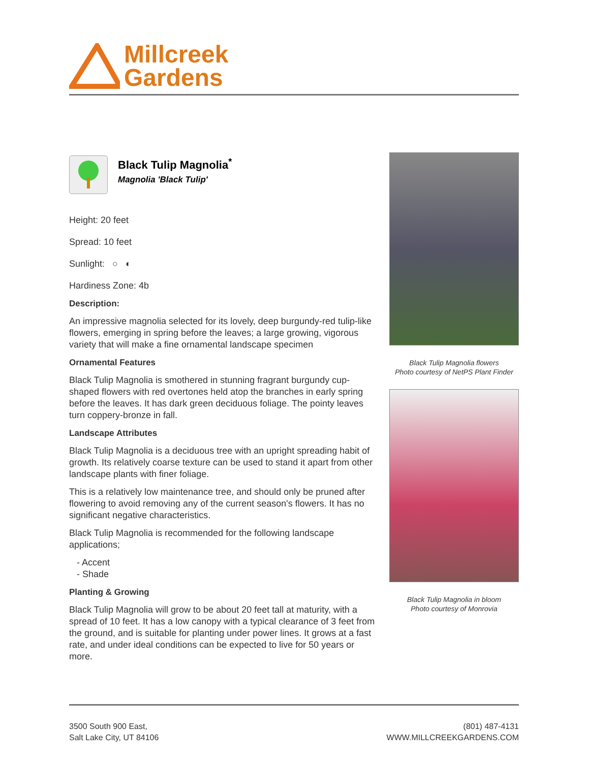Millcreek
Gardens
Black Tulip Magnolia<sup>*</sup>
Magnolia 'Black Tulip'
Height: 20 feet
Spread: 10 feet
Sunlight: ○ ◐
Hardiness Zone: 4b
Description:
An impressive magnolia selected for its lovely, deep burgundy-red tulip-like flowers, emerging in spring before the leaves; a large growing, vigorous variety that will make a fine ornamental landscape specimen
Ornamental Features
Black Tulip Magnolia is smothered in stunning fragrant burgundy cup-shaped flowers with red overtones held atop the branches in early spring before the leaves. It has dark green deciduous foliage. The pointy leaves turn coppery-bronze in fall.
Landscape Attributes
Black Tulip Magnolia is a deciduous tree with an upright spreading habit of growth. Its relatively coarse texture can be used to stand it apart from other landscape plants with finer foliage.
This is a relatively low maintenance tree, and should only be pruned after flowering to avoid removing any of the current season's flowers. It has no significant negative characteristics.
Black Tulip Magnolia is recommended for the following landscape applications;
- Accent
- Shade
Planting & Growing
Black Tulip Magnolia will grow to be about 20 feet tall at maturity, with a spread of 10 feet. It has a low canopy with a typical clearance of 3 feet from the ground, and is suitable for planting under power lines. It grows at a fast rate, and under ideal conditions can be expected to live for 50 years or more.
Black Tulip Magnolia flowers
Photo courtesy of NetPS Plant Finder
Black Tulip Magnolia in bloom
Photo courtesy of Monrovia
3500 South 900 East,
Salt Lake City, UT 84106
(801) 487-4131
WWW.MILLCREEKGARDENS.COM